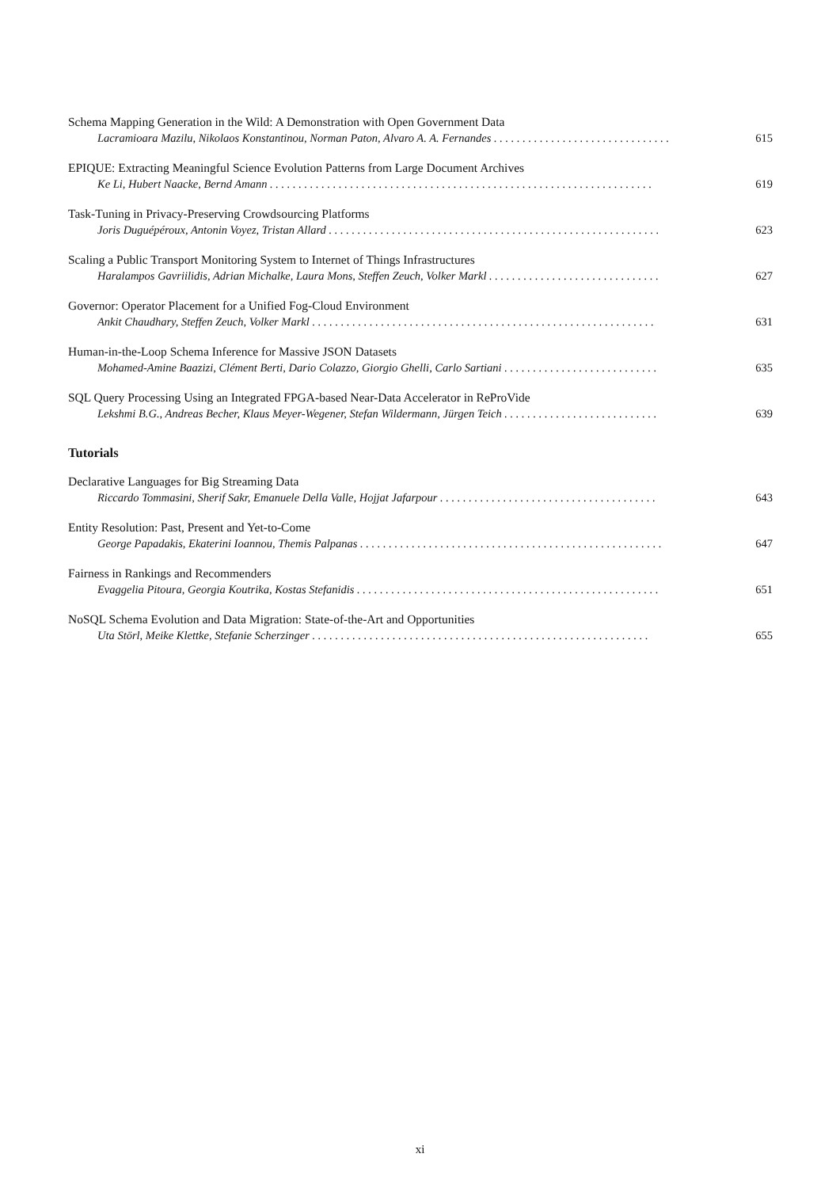Schema Mapping Generation in the Wild: A Demonstration with Open Government Data
Lacramioara Mazilu, Nikolaos Konstantinou, Norman Paton, Alvaro A. A. Fernandes . . . . . . . . . . . . . . . . . . . . . . . . . . . . . . . 615
EPIQUE: Extracting Meaningful Science Evolution Patterns from Large Document Archives
Ke Li, Hubert Naacke, Bernd Amann . . . . . . . . . . . . . . . . . . . . . . . . . . . . . . . . . . . . . . . . . . . . . . . . . . . . . . . . . . . . . . . . . . . 619
Task-Tuning in Privacy-Preserving Crowdsourcing Platforms
Joris Duguépéroux, Antonin Voyez, Tristan Allard . . . . . . . . . . . . . . . . . . . . . . . . . . . . . . . . . . . . . . . . . . . . . . . . . . . . . . . . . . 623
Scaling a Public Transport Monitoring System to Internet of Things Infrastructures
Haralampos Gavriilidis, Adrian Michalke, Laura Mons, Steffen Zeuch, Volker Markl . . . . . . . . . . . . . . . . . . . . . . . . . . . . . . 627
Governor: Operator Placement for a Unified Fog-Cloud Environment
Ankit Chaudhary, Steffen Zeuch, Volker Markl . . . . . . . . . . . . . . . . . . . . . . . . . . . . . . . . . . . . . . . . . . . . . . . . . . . . . . . . . . . . 631
Human-in-the-Loop Schema Inference for Massive JSON Datasets
Mohamed-Amine Baazizi, Clément Berti, Dario Colazzo, Giorgio Ghelli, Carlo Sartiani . . . . . . . . . . . . . . . . . . . . . . . . . . . 635
SQL Query Processing Using an Integrated FPGA-based Near-Data Accelerator in ReProVide
Lekshmi B.G., Andreas Becher, Klaus Meyer-Wegener, Stefan Wildermann, Jürgen Teich . . . . . . . . . . . . . . . . . . . . . . . . . . . 639
Tutorials
Declarative Languages for Big Streaming Data
Riccardo Tommasini, Sherif Sakr, Emanuele Della Valle, Hojjat Jafarpour . . . . . . . . . . . . . . . . . . . . . . . . . . . . . . . . . . . . . . 643
Entity Resolution: Past, Present and Yet-to-Come
George Papadakis, Ekaterini Ioannou, Themis Palpanas . . . . . . . . . . . . . . . . . . . . . . . . . . . . . . . . . . . . . . . . . . . . . . . . . . . . . 647
Fairness in Rankings and Recommenders
Evaggelia Pitoura, Georgia Koutrika, Kostas Stefanidis . . . . . . . . . . . . . . . . . . . . . . . . . . . . . . . . . . . . . . . . . . . . . . . . . . . . . 651
NoSQL Schema Evolution and Data Migration: State-of-the-Art and Opportunities
Uta Störl, Meike Klettke, Stefanie Scherzinger . . . . . . . . . . . . . . . . . . . . . . . . . . . . . . . . . . . . . . . . . . . . . . . . . . . . . . . . . . . 655
xi